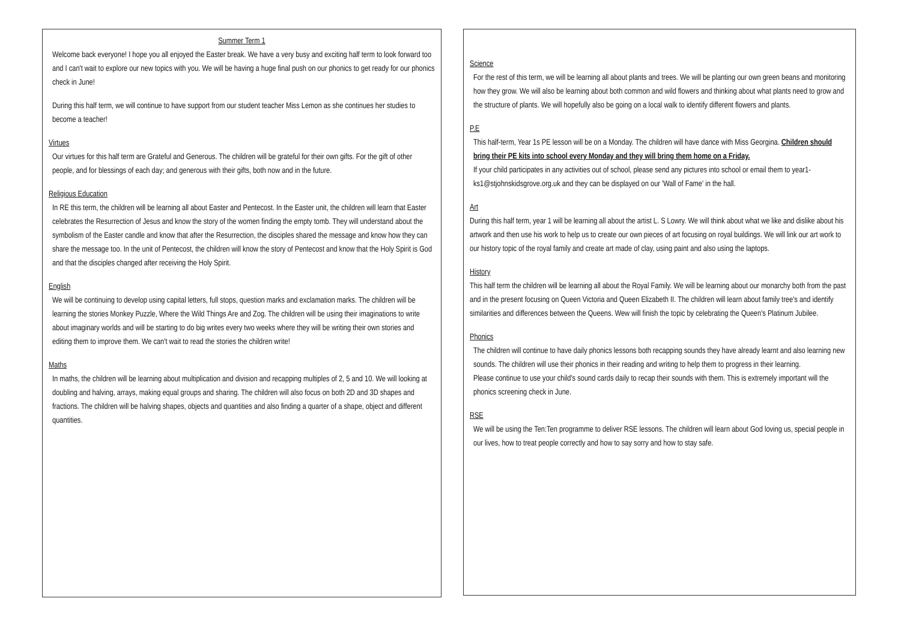Summer Term 1
Welcome back everyone! I hope you all enjoyed the Easter break. We have a very busy and exciting half term to look forward too and I can't wait to explore our new topics with you. We will be having a huge final push on our phonics to get ready for our phonics check in June!
During this half term, we will continue to have support from our student teacher Miss Lemon as she continues her studies to become a teacher!
Virtues
Our virtues for this half term are Grateful and Generous. The children will be grateful for their own gifts. For the gift of other people, and for blessings of each day; and generous with their gifts, both now and in the future.
Religious Education
In RE this term, the children will be learning all about Easter and Pentecost. In the Easter unit, the children will learn that Easter celebrates the Resurrection of Jesus and know the story of the women finding the empty tomb. They will understand about the symbolism of the Easter candle and know that after the Resurrection, the disciples shared the message and know how they can share the message too. In the unit of Pentecost, the children will know the story of Pentecost and know that the Holy Spirit is God and that the disciples changed after receiving the Holy Spirit.
English
We will be continuing to develop using capital letters, full stops, question marks and exclamation marks. The children will be learning the stories Monkey Puzzle, Where the Wild Things Are and Zog. The children will be using their imaginations to write about imaginary worlds and will be starting to do big writes every two weeks where they will be writing their own stories and editing them to improve them. We can't wait to read the stories the children write!
Maths
In maths, the children will be learning about multiplication and division and recapping multiples of 2, 5 and 10. We will looking at doubling and halving, arrays, making equal groups and sharing. The children will also focus on both 2D and 3D shapes and fractions. The children will be halving shapes, objects and quantities and also finding a quarter of a shape, object and different quantities.
Science
For the rest of this term, we will be learning all about plants and trees. We will be planting our own green beans and monitoring how they grow. We will also be learning about both common and wild flowers and thinking about what plants need to grow and the structure of plants. We will hopefully also be going on a local walk to identify different flowers and plants.
P.E
This half-term, Year 1s PE lesson will be on a Monday. The children will have dance with Miss Georgina. Children should bring their PE kits into school every Monday and they will bring them home on a Friday.
If your child participates in any activities out of school, please send any pictures into school or email them to year1-ks1@stjohnskidsgrove.org.uk and they can be displayed on our 'Wall of Fame' in the hall.
Art
During this half term, year 1 will be learning all about the artist L. S Lowry. We will think about what we like and dislike about his artwork and then use his work to help us to create our own pieces of art focusing on royal buildings. We will link our art work to our history topic of the royal family and create art made of clay, using paint and also using the laptops.
History
This half term the children will be learning all about the Royal Family. We will be learning about our monarchy both from the past and in the present focusing on Queen Victoria and Queen Elizabeth II. The children will learn about family tree's and identify similarities and differences between the Queens. Wew will finish the topic by celebrating the Queen's Platinum Jubilee.
Phonics
The children will continue to have daily phonics lessons both recapping sounds they have already learnt and also learning new sounds. The children will use their phonics in their reading and writing to help them to progress in their learning.
Please continue to use your child's sound cards daily to recap their sounds with them. This is extremely important will the phonics screening check in June.
RSE
We will be using the Ten:Ten programme to deliver RSE lessons. The children will learn about God loving us, special people in our lives, how to treat people correctly and how to say sorry and how to stay safe.